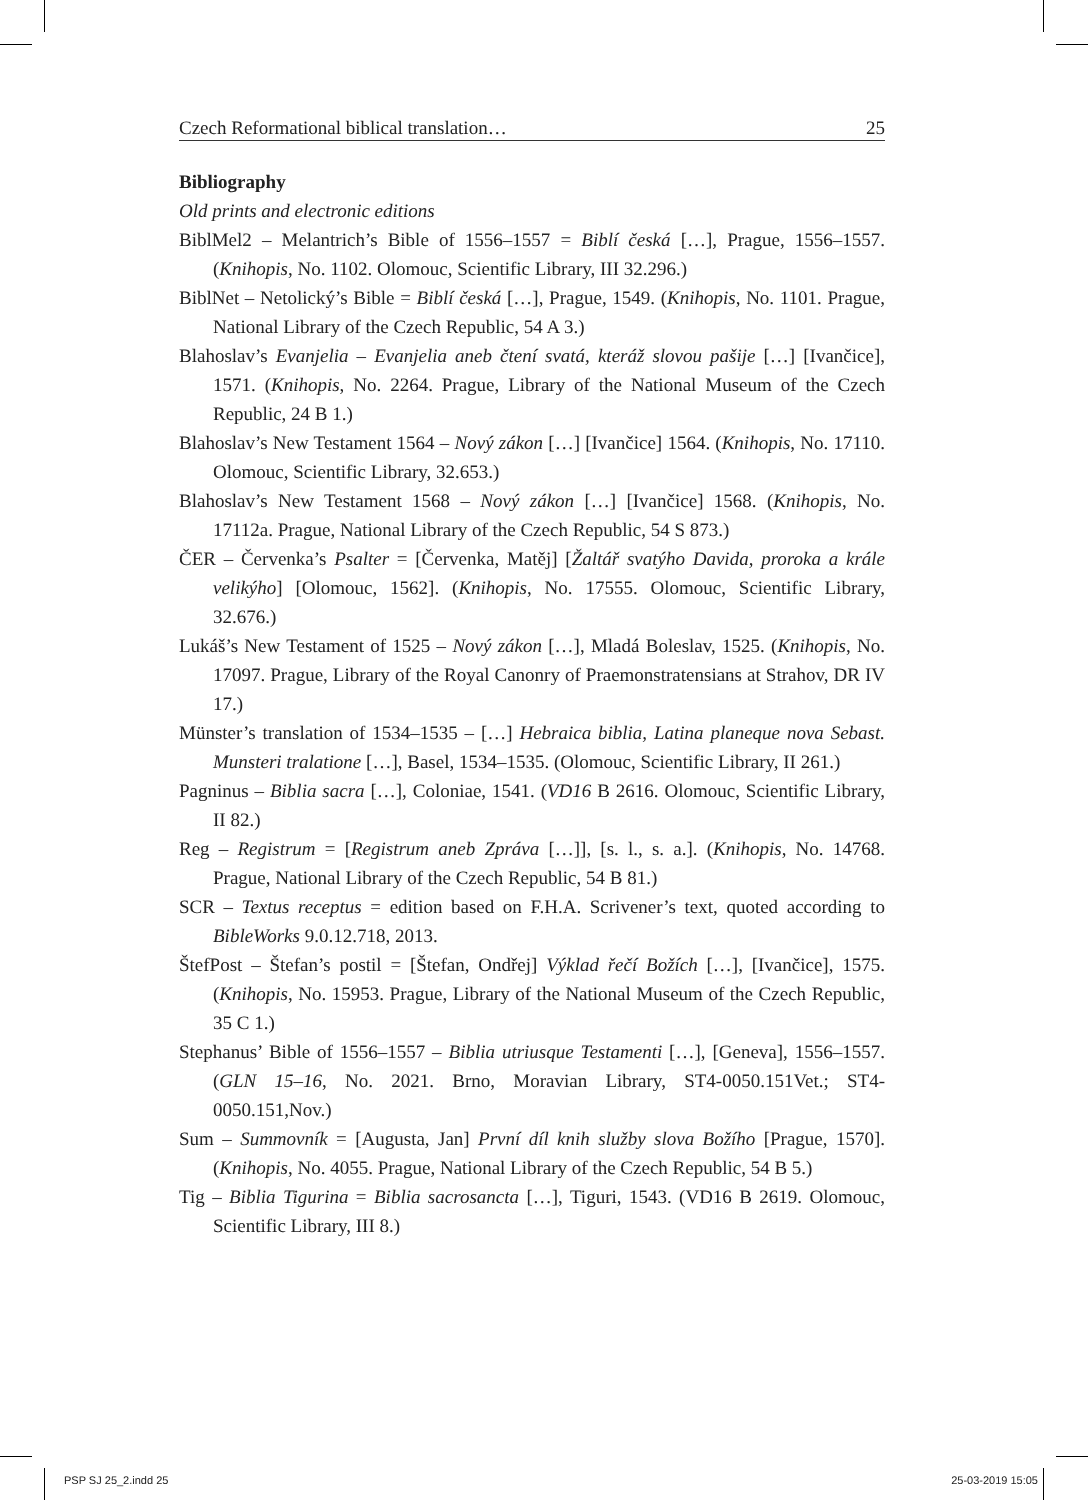Czech Reformational biblical translation… 25
Bibliography
Old prints and electronic editions
BiblMel2 – Melantrich’s Bible of 1556–1557 = Biblí česká […], Prague, 1556–1557. (Knihopis, No. 1102. Olomouc, Scientific Library, III 32.296.)
BiblNet – Netolický’s Bible = Biblí česká […], Prague, 1549. (Knihopis, No. 1101. Prague, National Library of the Czech Republic, 54 A 3.)
Blahoslav’s Evanjelia – Evanjelia aneb čtení svatá, kteráž slovou pašije […] [Ivančice], 1571. (Knihopis, No. 2264. Prague, Library of the National Museum of the Czech Republic, 24 B 1.)
Blahoslav’s New Testament 1564 – Nový zákon […] [Ivančice] 1564. (Knihopis, No. 17110. Olomouc, Scientific Library, 32.653.)
Blahoslav’s New Testament 1568 – Nový zákon […] [Ivančice] 1568. (Knihopis, No. 17112a. Prague, National Library of the Czech Republic, 54 S 873.)
ČER – Červenka’s Psalter = [Červenka, Matěj] [Žaltář svatýho Davida, proroka a krále velikýho] [Olomouc, 1562]. (Knihopis, No. 17555. Olomouc, Scientific Library, 32.676.)
Lukáš’s New Testament of 1525 – Nový zákon […], Mladá Boleslav, 1525. (Knihopis, No. 17097. Prague, Library of the Royal Canonry of Praemonstratensians at Strahov, DR IV 17.)
Münster’s translation of 1534–1535 – […] Hebraica biblia, Latina planeque nova Sebast. Munsteri tralatione […], Basel, 1534–1535. (Olomouc, Scientific Library, II 261.)
Pagninus – Biblia sacra […], Coloniae, 1541. (VD16 B 2616. Olomouc, Scientific Library, II 82.)
Reg – Registrum = [Registrum aneb Zpráva […]], [s. l., s. a.]. (Knihopis, No. 14768. Prague, National Library of the Czech Republic, 54 B 81.)
SCR – Textus receptus = edition based on F.H.A. Scrivener’s text, quoted according to BibleWorks 9.0.12.718, 2013.
ŠtefPost – Štefan’s postil = [Štefan, Ondřej] Výklad řečí Božích […], [Ivančice], 1575. (Knihopis, No. 15953. Prague, Library of the National Museum of the Czech Republic, 35 C 1.)
Stephanus’ Bible of 1556–1557 – Biblia utriusque Testamenti […], [Geneva], 1556–1557. (GLN 15–16, No. 2021. Brno, Moravian Library, ST4-0050.151Vet.; ST4-0050.151,Nov.)
Sum – Summovník = [Augusta, Jan] První díl knih služby slova Božího [Prague, 1570]. (Knihopis, No. 4055. Prague, National Library of the Czech Republic, 54 B 5.)
Tig – Biblia Tigurina = Biblia sacrosancta […], Tiguri, 1543. (VD16 B 2619. Olomouc, Scientific Library, III 8.)
PSP SJ 25_2.indd 25 25-03-2019 15:05